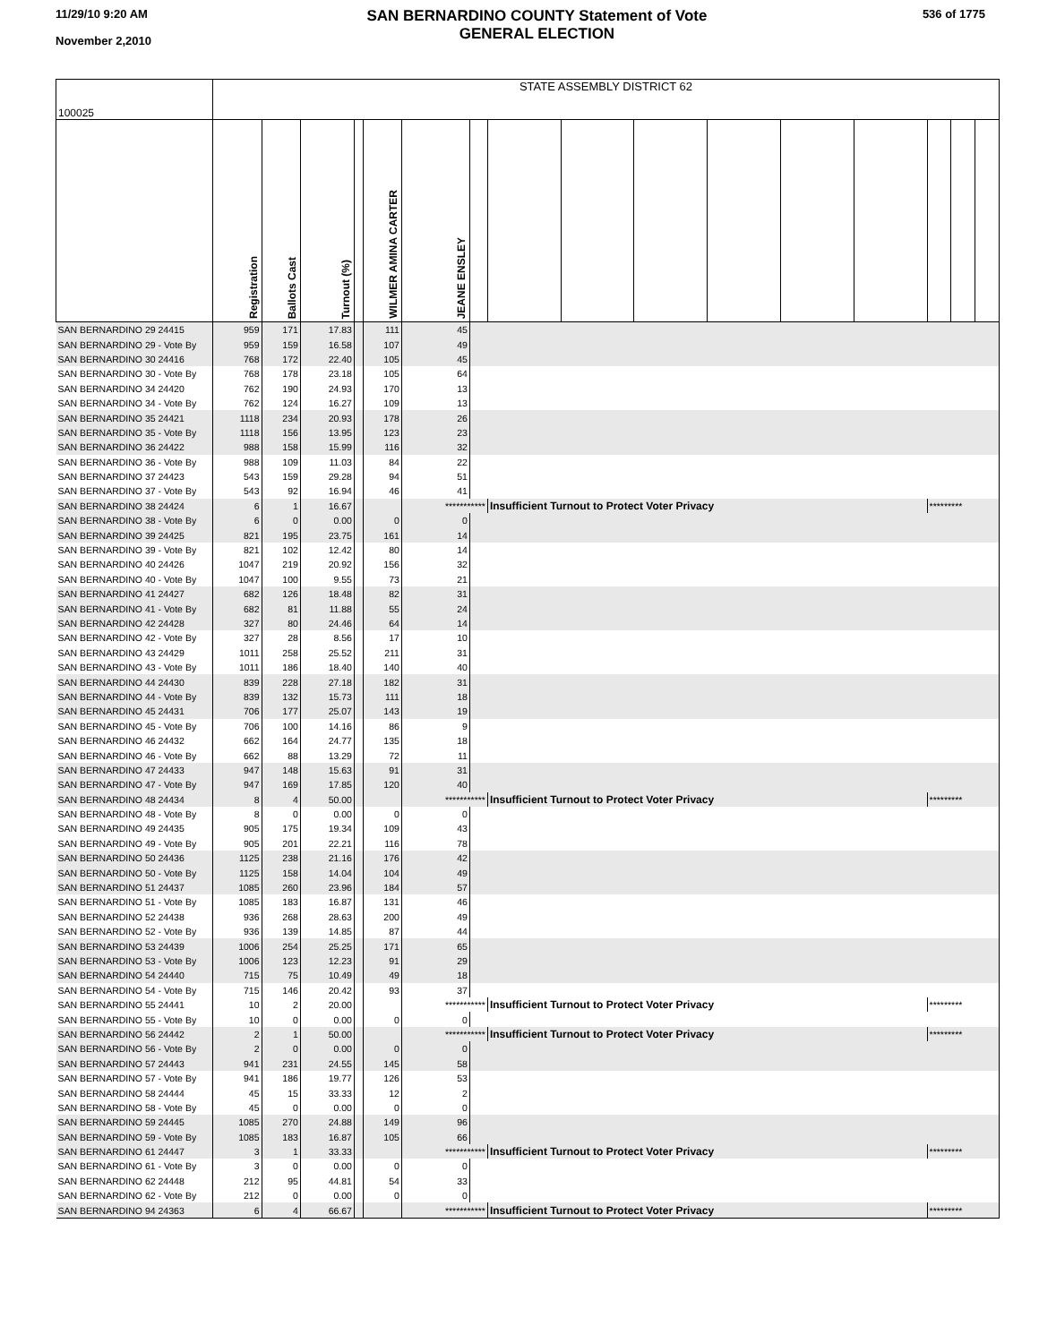11/29/10 9:20 AM
November 2,2010
SAN BERNARDINO COUNTY Statement of Vote
GENERAL ELECTION
536 of 1775
| 100025 | STATE ASSEMBLY DISTRICT 62 | | | | | | | | | | | | | | | |
| | Registration | Ballots Cast | Turnout (%) | | WILMER AMINA CARTER | JEANE ENSLEY | | | | | | | | | | |
| SAN BERNARDINO 29 24415 | 959 | 171 | 17.83 | | 111 | 45 | | | | | | | | | | |
| SAN BERNARDINO 29 - Vote By | 959 | 159 | 16.58 | | 107 | 49 | | | | | | | | | | |
| SAN BERNARDINO 30 24416 | 768 | 172 | 22.40 | | 105 | 45 | | | | | | | | | | |
| SAN BERNARDINO 30 - Vote By | 768 | 178 | 23.18 | | 105 | 64 | | | | | | | | | | |
| SAN BERNARDINO 34 24420 | 762 | 190 | 24.93 | | 170 | 13 | | | | | | | | | | |
| SAN BERNARDINO 34 - Vote By | 762 | 124 | 16.27 | | 109 | 13 | | | | | | | | | | |
| SAN BERNARDINO 35 24421 | 1118 | 234 | 20.93 | | 178 | 26 | | | | | | | | | | |
| SAN BERNARDINO 35 - Vote By | 1118 | 156 | 13.95 | | 123 | 23 | | | | | | | | | | |
| SAN BERNARDINO 36 24422 | 988 | 158 | 15.99 | | 116 | 32 | | | | | | | | | | |
| SAN BERNARDINO 36 - Vote By | 988 | 109 | 11.03 | | 84 | 22 | | | | | | | | | | |
| SAN BERNARDINO 37 24423 | 543 | 159 | 29.28 | | 94 | 51 | | | | | | | | | | |
| SAN BERNARDINO 37 - Vote By | 543 | 92 | 16.94 | | 46 | 41 | | | | | | | | | | |
| SAN BERNARDINO 38 24424 | 6 | 1 | 16.67 | | | *********** | | Insufficient Turnout to Protect Voter Privacy | | | | | | ********* | | |
| SAN BERNARDINO 38 - Vote By | 6 | 0 | 0.00 | | 0 | 0 | | | | | | | | | | |
| SAN BERNARDINO 39 24425 | 821 | 195 | 23.75 | | 161 | 14 | | | | | | | | | | |
| SAN BERNARDINO 39 - Vote By | 821 | 102 | 12.42 | | 80 | 14 | | | | | | | | | | |
| SAN BERNARDINO 40 24426 | 1047 | 219 | 20.92 | | 156 | 32 | | | | | | | | | | |
| SAN BERNARDINO 40 - Vote By | 1047 | 100 | 9.55 | | 73 | 21 | | | | | | | | | | |
| SAN BERNARDINO 41 24427 | 682 | 126 | 18.48 | | 82 | 31 | | | | | | | | | | |
| SAN BERNARDINO 41 - Vote By | 682 | 81 | 11.88 | | 55 | 24 | | | | | | | | | | |
| SAN BERNARDINO 42 24428 | 327 | 80 | 24.46 | | 64 | 14 | | | | | | | | | | |
| SAN BERNARDINO 42 - Vote By | 327 | 28 | 8.56 | | 17 | 10 | | | | | | | | | | |
| SAN BERNARDINO 43 24429 | 1011 | 258 | 25.52 | | 211 | 31 | | | | | | | | | | |
| SAN BERNARDINO 43 - Vote By | 1011 | 186 | 18.40 | | 140 | 40 | | | | | | | | | | |
| SAN BERNARDINO 44 24430 | 839 | 228 | 27.18 | | 182 | 31 | | | | | | | | | | |
| SAN BERNARDINO 44 - Vote By | 839 | 132 | 15.73 | | 111 | 18 | | | | | | | | | | |
| SAN BERNARDINO 45 24431 | 706 | 177 | 25.07 | | 143 | 19 | | | | | | | | | | |
| SAN BERNARDINO 45 - Vote By | 706 | 100 | 14.16 | | 86 | 9 | | | | | | | | | | |
| SAN BERNARDINO 46 24432 | 662 | 164 | 24.77 | | 135 | 18 | | | | | | | | | | |
| SAN BERNARDINO 46 - Vote By | 662 | 88 | 13.29 | | 72 | 11 | | | | | | | | | | |
| SAN BERNARDINO 47 24433 | 947 | 148 | 15.63 | | 91 | 31 | | | | | | | | | | |
| SAN BERNARDINO 47 - Vote By | 947 | 169 | 17.85 | | 120 | 40 | | | | | | | | | | |
| SAN BERNARDINO 48 24434 | 8 | 4 | 50.00 | | | *********** | | Insufficient Turnout to Protect Voter Privacy | | | | | | ********* | | |
| SAN BERNARDINO 48 - Vote By | 8 | 0 | 0.00 | | 0 | 0 | | | | | | | | | | |
| SAN BERNARDINO 49 24435 | 905 | 175 | 19.34 | | 109 | 43 | | | | | | | | | | |
| SAN BERNARDINO 49 - Vote By | 905 | 201 | 22.21 | | 116 | 78 | | | | | | | | | | |
| SAN BERNARDINO 50 24436 | 1125 | 238 | 21.16 | | 176 | 42 | | | | | | | | | | |
| SAN BERNARDINO 50 - Vote By | 1125 | 158 | 14.04 | | 104 | 49 | | | | | | | | | | |
| SAN BERNARDINO 51 24437 | 1085 | 260 | 23.96 | | 184 | 57 | | | | | | | | | | |
| SAN BERNARDINO 51 - Vote By | 1085 | 183 | 16.87 | | 131 | 46 | | | | | | | | | | |
| SAN BERNARDINO 52 24438 | 936 | 268 | 28.63 | | 200 | 49 | | | | | | | | | | |
| SAN BERNARDINO 52 - Vote By | 936 | 139 | 14.85 | | 87 | 44 | | | | | | | | | | |
| SAN BERNARDINO 53 24439 | 1006 | 254 | 25.25 | | 171 | 65 | | | | | | | | | | |
| SAN BERNARDINO 53 - Vote By | 1006 | 123 | 12.23 | | 91 | 29 | | | | | | | | | | |
| SAN BERNARDINO 54 24440 | 715 | 75 | 10.49 | | 49 | 18 | | | | | | | | | | |
| SAN BERNARDINO 54 - Vote By | 715 | 146 | 20.42 | | 93 | 37 | | | | | | | | | | |
| SAN BERNARDINO 55 24441 | 10 | 2 | 20.00 | | | *********** | | Insufficient Turnout to Protect Voter Privacy | | | | | | ********* | | |
| SAN BERNARDINO 55 - Vote By | 10 | 0 | 0.00 | | 0 | 0 | | | | | | | | | | |
| SAN BERNARDINO 56 24442 | 2 | 1 | 50.00 | | | *********** | | Insufficient Turnout to Protect Voter Privacy | | | | | | ********* | | |
| SAN BERNARDINO 56 - Vote By | 2 | 0 | 0.00 | | 0 | 0 | | | | | | | | | | |
| SAN BERNARDINO 57 24443 | 941 | 231 | 24.55 | | 145 | 58 | | | | | | | | | | |
| SAN BERNARDINO 57 - Vote By | 941 | 186 | 19.77 | | 126 | 53 | | | | | | | | | | |
| SAN BERNARDINO 58 24444 | 45 | 15 | 33.33 | | 12 | 2 | | | | | | | | | | |
| SAN BERNARDINO 58 - Vote By | 45 | 0 | 0.00 | | 0 | 0 | | | | | | | | | | |
| SAN BERNARDINO 59 24445 | 1085 | 270 | 24.88 | | 149 | 96 | | | | | | | | | | |
| SAN BERNARDINO 59 - Vote By | 1085 | 183 | 16.87 | | 105 | 66 | | | | | | | | | | |
| SAN BERNARDINO 61 24447 | 3 | 1 | 33.33 | | | *********** | | Insufficient Turnout to Protect Voter Privacy | | | | | | ********* | | |
| SAN BERNARDINO 61 - Vote By | 3 | 0 | 0.00 | | 0 | 0 | | | | | | | | | | |
| SAN BERNARDINO 62 24448 | 212 | 95 | 44.81 | | 54 | 33 | | | | | | | | | | |
| SAN BERNARDINO 62 - Vote By | 212 | 0 | 0.00 | | 0 | 0 | | | | | | | | | | |
| SAN BERNARDINO 94 24363 | 6 | 4 | 66.67 | | | *********** | | Insufficient Turnout to Protect Voter Privacy | | | | | | ********* | | |